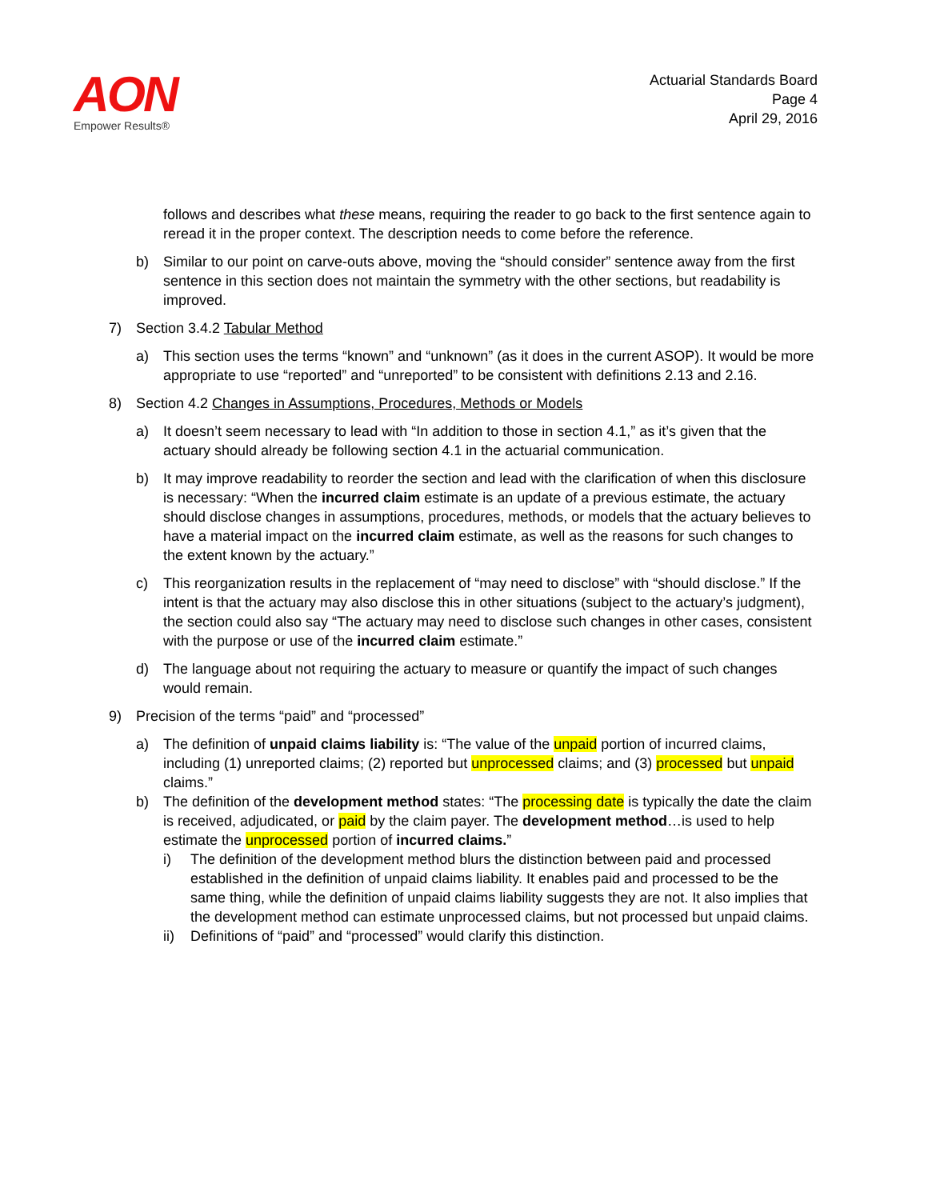AON
Empower Results®
Actuarial Standards Board
Page 4
April 29, 2016
follows and describes what these means, requiring the reader to go back to the first sentence again to reread it in the proper context. The description needs to come before the reference.
b) Similar to our point on carve-outs above, moving the “should consider” sentence away from the first sentence in this section does not maintain the symmetry with the other sections, but readability is improved.
7) Section 3.4.2 Tabular Method
a) This section uses the terms “known” and “unknown” (as it does in the current ASOP). It would be more appropriate to use “reported” and “unreported” to be consistent with definitions 2.13 and 2.16.
8) Section 4.2 Changes in Assumptions, Procedures, Methods or Models
a) It doesn’t seem necessary to lead with “In addition to those in section 4.1,” as it’s given that the actuary should already be following section 4.1 in the actuarial communication.
b) It may improve readability to reorder the section and lead with the clarification of when this disclosure is necessary: “When the incurred claim estimate is an update of a previous estimate, the actuary should disclose changes in assumptions, procedures, methods, or models that the actuary believes to have a material impact on the incurred claim estimate, as well as the reasons for such changes to the extent known by the actuary.”
c) This reorganization results in the replacement of “may need to disclose” with “should disclose.” If the intent is that the actuary may also disclose this in other situations (subject to the actuary’s judgment), the section could also say “The actuary may need to disclose such changes in other cases, consistent with the purpose or use of the incurred claim estimate.”
d) The language about not requiring the actuary to measure or quantify the impact of such changes would remain.
9) Precision of the terms “paid” and “processed”
a) The definition of unpaid claims liability is: “The value of the unpaid portion of incurred claims, including (1) unreported claims; (2) reported but unprocessed claims; and (3) processed but unpaid claims.”
b) The definition of the development method states: “The processing date is typically the date the claim is received, adjudicated, or paid by the claim payer. The development method…is used to help estimate the unprocessed portion of incurred claims.”
i) The definition of the development method blurs the distinction between paid and processed established in the definition of unpaid claims liability. It enables paid and processed to be the same thing, while the definition of unpaid claims liability suggests they are not. It also implies that the development method can estimate unprocessed claims, but not processed but unpaid claims.
ii) Definitions of “paid” and “processed” would clarify this distinction.